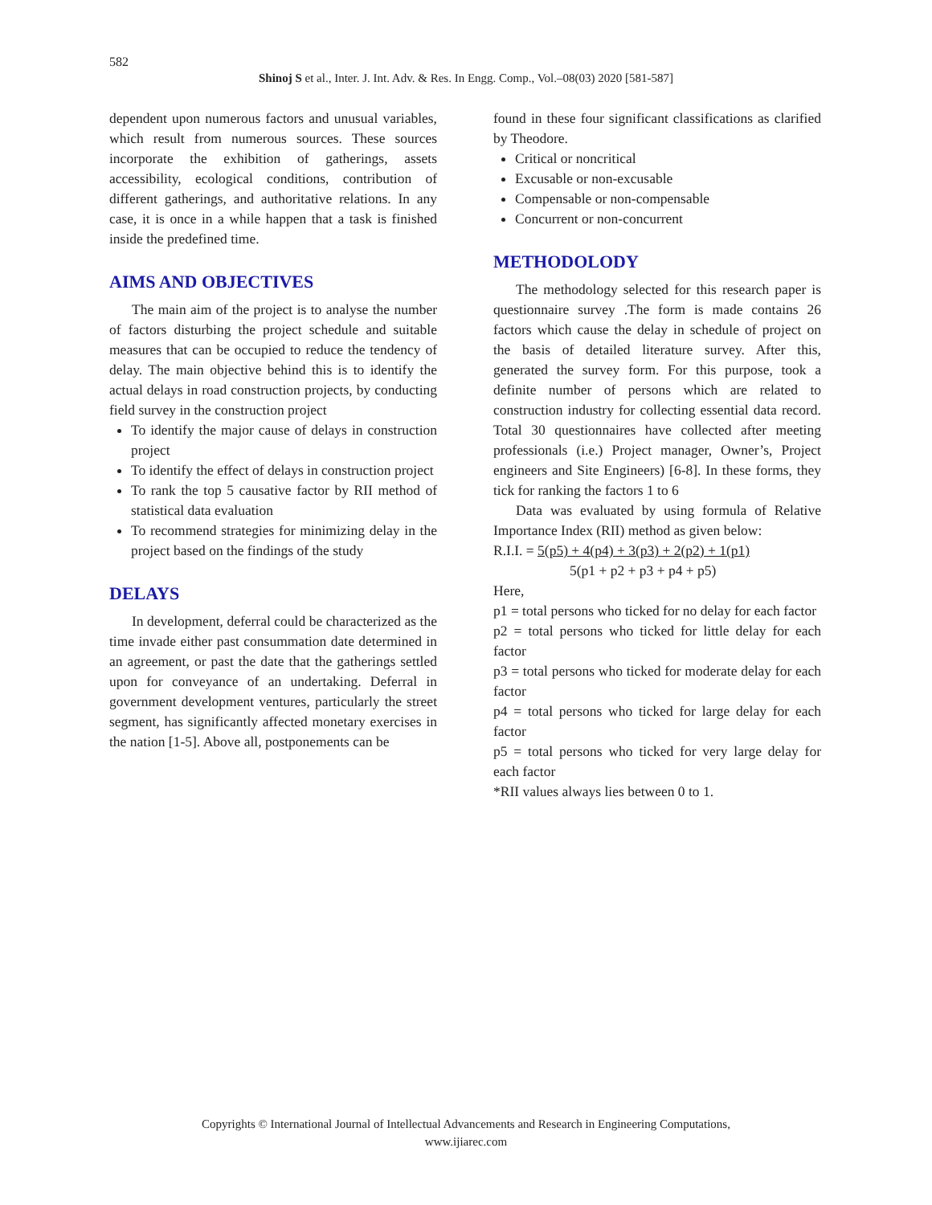582
Shinoj S et al., Inter. J. Int. Adv. & Res. In Engg. Comp., Vol.–08(03) 2020 [581-587]
dependent upon numerous factors and unusual variables, which result from numerous sources. These sources incorporate the exhibition of gatherings, assets accessibility, ecological conditions, contribution of different gatherings, and authoritative relations. In any case, it is once in a while happen that a task is finished inside the predefined time.
AIMS AND OBJECTIVES
The main aim of the project is to analyse the number of factors disturbing the project schedule and suitable measures that can be occupied to reduce the tendency of delay. The main objective behind this is to identify the actual delays in road construction projects, by conducting field survey in the construction project
To identify the major cause of delays in construction project
To identify the effect of delays in construction project
To rank the top 5 causative factor by RII method of statistical data evaluation
To recommend strategies for minimizing delay in the project based on the findings of the study
DELAYS
In development, deferral could be characterized as the time invade either past consummation date determined in an agreement, or past the date that the gatherings settled upon for conveyance of an undertaking. Deferral in government development ventures, particularly the street segment, has significantly affected monetary exercises in the nation [1-5]. Above all, postponements can be
found in these four significant classifications as clarified by Theodore.
Critical or noncritical
Excusable or non-excusable
Compensable or non-compensable
Concurrent or non-concurrent
METHODOLODY
The methodology selected for this research paper is questionnaire survey .The form is made contains 26 factors which cause the delay in schedule of project on the basis of detailed literature survey. After this, generated the survey form. For this purpose, took a definite number of persons which are related to construction industry for collecting essential data record. Total 30 questionnaires have collected after meeting professionals (i.e.) Project manager, Owner’s, Project engineers and Site Engineers) [6-8]. In these forms, they tick for ranking the factors 1 to 6
Data was evaluated by using formula of Relative Importance Index (RII) method as given below:
R.I.I. = 5(p5) + 4(p4) + 3(p3) + 2(p2) + 1(p1)
5(p1 + p2 + p3 + p4 + p5)
Here,
p1 = total persons who ticked for no delay for each factor
p2 = total persons who ticked for little delay for each factor
p3 = total persons who ticked for moderate delay for each factor
p4 = total persons who ticked for large delay for each factor
p5 = total persons who ticked for very large delay for each factor
*RII values always lies between 0 to 1.
Copyrights © International Journal of Intellectual Advancements and Research in Engineering Computations,
www.ijiarec.com